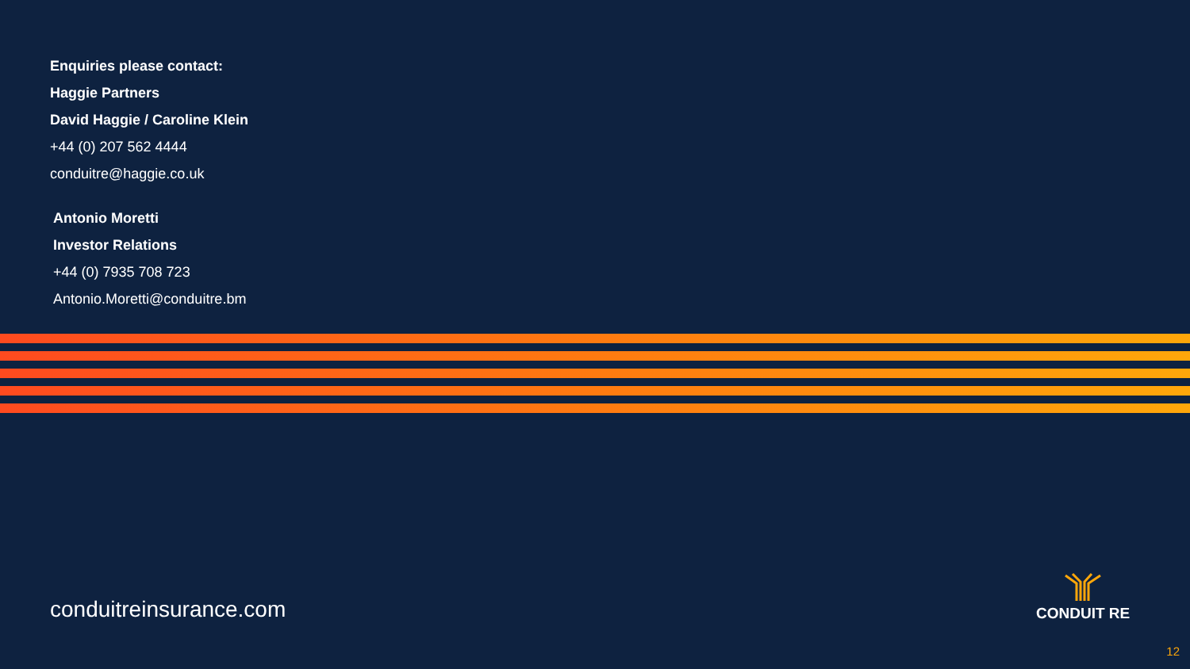Enquiries please contact:
Haggie Partners
David Haggie / Caroline Klein
+44 (0) 207 562 4444
conduitre@haggie.co.uk
Antonio Moretti
Investor Relations
+44 (0) 7935 708 723
Antonio.Moretti@conduitre.bm
conduitreinsurance.com
CONDUIT RE
12